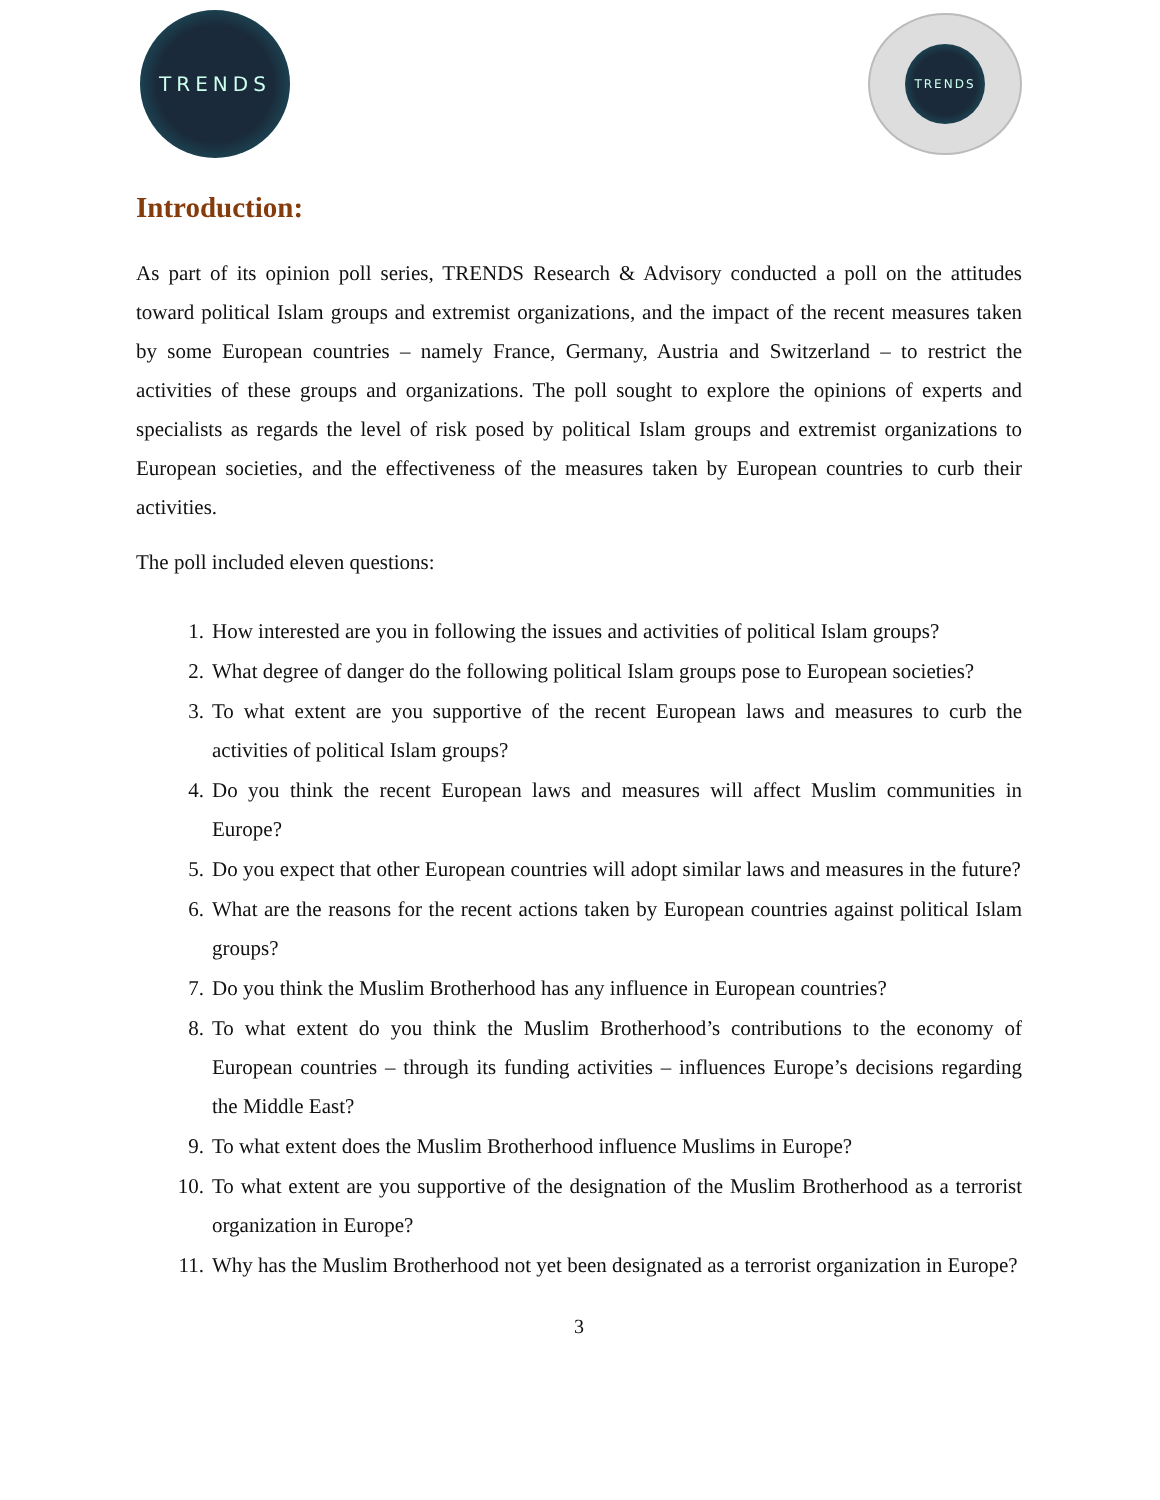TRENDS TRENDS
Introduction:
As part of its opinion poll series, TRENDS Research & Advisory conducted a poll on the attitudes toward political Islam groups and extremist organizations, and the impact of the recent measures taken by some European countries – namely France, Germany, Austria and Switzerland – to restrict the activities of these groups and organizations. The poll sought to explore the opinions of experts and specialists as regards the level of risk posed by political Islam groups and extremist organizations to European societies, and the effectiveness of the measures taken by European countries to curb their activities.
The poll included eleven questions:
1. How interested are you in following the issues and activities of political Islam groups?
2. What degree of danger do the following political Islam groups pose to European societies?
3. To what extent are you supportive of the recent European laws and measures to curb the activities of political Islam groups?
4. Do you think the recent European laws and measures will affect Muslim communities in Europe?
5. Do you expect that other European countries will adopt similar laws and measures in the future?
6. What are the reasons for the recent actions taken by European countries against political Islam groups?
7. Do you think the Muslim Brotherhood has any influence in European countries?
8. To what extent do you think the Muslim Brotherhood’s contributions to the economy of European countries – through its funding activities – influences Europe’s decisions regarding the Middle East?
9. To what extent does the Muslim Brotherhood influence Muslims in Europe?
10. To what extent are you supportive of the designation of the Muslim Brotherhood as a terrorist organization in Europe?
11. Why has the Muslim Brotherhood not yet been designated as a terrorist organization in Europe?
3